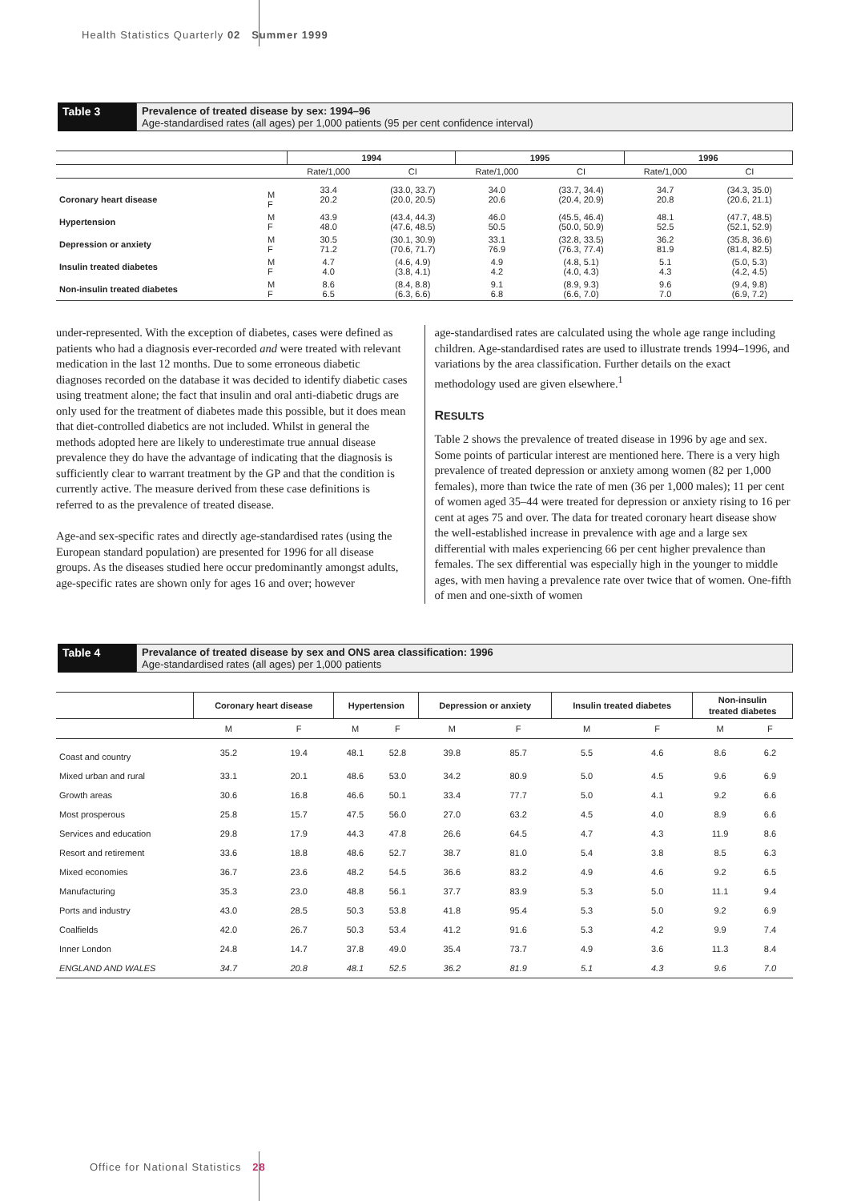Health Statistics Quarterly 02 Summer 1999
Table 3 Prevalence of treated disease by sex: 1994–96
Age-standardised rates (all ages) per 1,000 patients (95 per cent confidence interval)
| | | 1994 | | 1995 | | 1996 | |
| --- | --- | --- | --- | --- | --- | --- | --- |
| | | Rate/1,000 | CI | Rate/1,000 | CI | Rate/1,000 | CI |
| Coronary heart disease | M F | 33.4 20.2 | (33.0, 33.7) (20.0, 20.5) | 34.0 20.6 | (33.7, 34.4) (20.4, 20.9) | 34.7 20.8 | (34.3, 35.0) (20.6, 21.1) |
| Hypertension | M F | 43.9 48.0 | (43.4, 44.3) (47.6, 48.5) | 46.0 50.5 | (45.5, 46.4) (50.0, 50.9) | 48.1 52.5 | (47.7, 48.5) (52.1, 52.9) |
| Depression or anxiety | M F | 30.5 71.2 | (30.1, 30.9) (70.6, 71.7) | 33.1 76.9 | (32.8, 33.5) (76.3, 77.4) | 36.2 81.9 | (35.8, 36.6) (81.4, 82.5) |
| Insulin treated diabetes | M F | 4.7 4.0 | (4.6, 4.9) (3.8, 4.1) | 4.9 4.2 | (4.8, 5.1) (4.0, 4.3) | 5.1 4.3 | (5.0, 5.3) (4.2, 4.5) |
| Non-insulin treated diabetes | M F | 8.6 6.5 | (8.4, 8.8) (6.3, 6.6) | 9.1 6.8 | (8.9, 9.3) (6.6, 7.0) | 9.6 7.0 | (9.4, 9.8) (6.9, 7.2) |
under-represented. With the exception of diabetes, cases were defined as patients who had a diagnosis ever-recorded and were treated with relevant medication in the last 12 months. Due to some erroneous diabetic diagnoses recorded on the database it was decided to identify diabetic cases using treatment alone; the fact that insulin and oral anti-diabetic drugs are only used for the treatment of diabetes made this possible, but it does mean that diet-controlled diabetics are not included. Whilst in general the methods adopted here are likely to underestimate true annual disease prevalence they do have the advantage of indicating that the diagnosis is sufficiently clear to warrant treatment by the GP and that the condition is currently active. The measure derived from these case definitions is referred to as the prevalence of treated disease.
Age-and sex-specific rates and directly age-standardised rates (using the European standard population) are presented for 1996 for all disease groups. As the diseases studied here occur predominantly amongst adults, age-specific rates are shown only for ages 16 and over; however
age-standardised rates are calculated using the whole age range including children. Age-standardised rates are used to illustrate trends 1994–1996, and variations by the area classification. Further details on the exact methodology used are given elsewhere.<sup>1</sup>
RESULTS
Table 2 shows the prevalence of treated disease in 1996 by age and sex. Some points of particular interest are mentioned here. There is a very high prevalence of treated depression or anxiety among women (82 per 1,000 females), more than twice the rate of men (36 per 1,000 males); 11 per cent of women aged 35–44 were treated for depression or anxiety rising to 16 per cent at ages 75 and over. The data for treated coronary heart disease show the well-established increase in prevalence with age and a large sex differential with males experiencing 66 per cent higher prevalence than females. The sex differential was especially high in the younger to middle ages, with men having a prevalence rate over twice that of women. One-fifth of men and one-sixth of women
Table 4 Prevalance of treated disease by sex and ONS area classification: 1996
Age-standardised rates (all ages) per 1,000 patients
| | Coronary heart disease | | Hypertension | | Depression or anxiety | | Insulin treated diabetes | | Non-insulin treated diabetes | |
| --- | --- | --- | --- | --- | --- | --- | --- | --- | --- | --- |
| | M | F | M | F | M | F | M | F | M | F |
| Coast and country | 35.2 | 19.4 | 48.1 | 52.8 | 39.8 | 85.7 | 5.5 | 4.6 | 8.6 | 6.2 |
| Mixed urban and rural | 33.1 | 20.1 | 48.6 | 53.0 | 34.2 | 80.9 | 5.0 | 4.5 | 9.6 | 6.9 |
| Growth areas | 30.6 | 16.8 | 46.6 | 50.1 | 33.4 | 77.7 | 5.0 | 4.1 | 9.2 | 6.6 |
| Most prosperous | 25.8 | 15.7 | 47.5 | 56.0 | 27.0 | 63.2 | 4.5 | 4.0 | 8.9 | 6.6 |
| Services and education | 29.8 | 17.9 | 44.3 | 47.8 | 26.6 | 64.5 | 4.7 | 4.3 | 11.9 | 8.6 |
| Resort and retirement | 33.6 | 18.8 | 48.6 | 52.7 | 38.7 | 81.0 | 5.4 | 3.8 | 8.5 | 6.3 |
| Mixed economies | 36.7 | 23.6 | 48.2 | 54.5 | 36.6 | 83.2 | 4.9 | 4.6 | 9.2 | 6.5 |
| Manufacturing | 35.3 | 23.0 | 48.8 | 56.1 | 37.7 | 83.9 | 5.3 | 5.0 | 11.1 | 9.4 |
| Ports and industry | 43.0 | 28.5 | 50.3 | 53.8 | 41.8 | 95.4 | 5.3 | 5.0 | 9.2 | 6.9 |
| Coalfields | 42.0 | 26.7 | 50.3 | 53.4 | 41.2 | 91.6 | 5.3 | 4.2 | 9.9 | 7.4 |
| Inner London | 24.8 | 14.7 | 37.8 | 49.0 | 35.4 | 73.7 | 4.9 | 3.6 | 11.3 | 8.4 |
| ENGLAND AND WALES | 34.7 | 20.8 | 48.1 | 52.5 | 36.2 | 81.9 | 5.1 | 4.3 | 9.6 | 7.0 |
Office for National Statistics 28